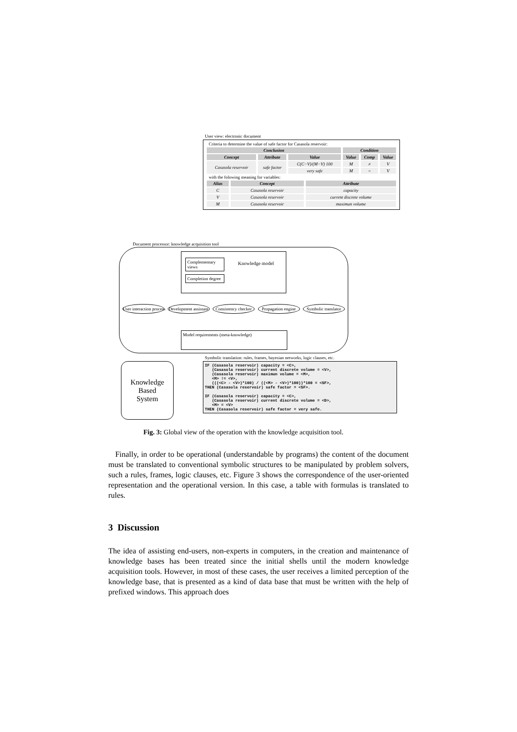User view: electronic document
Criteria to determine the value of safe factor for Casasola reservoir:
| Conclusion | | | Condition | | |
| --- | --- | --- | --- | --- | --- |
| Concept | Attribute | Value | Value | Comp | Value |
| Casasola reservoir | safe factor | C(C−V)/(M−V) 100 | M | ≠ | V |
| | | very safe | M | = | V |
with the folowing meaning for variables:
| Alias | Concept | Attribute |
| --- | --- | --- |
| C | Casasola reservoir | capacity |
| V | Casasola reservoir | current discrete volume |
| M | Casasola reservoir | maximun volume |
Document processor: knowledge acquisition tool
Complementary views
Completion degree
Knowledge model
User interaction process Development assistant Consistency checker Propagation engine Symbolic translator
Model requirements (meta-knowledge)
Symbolic translation: rules, frames, bayesian networks, logic clauses, etc.
Knowledge
Based
System
IF (Casasola reservoir) capacity = <C>, (Casasola reservoir) current discrete volume = <V>, (Casasola reservoir) maximun volume = <M>, <M> != <V>, (((<C> - <V>)*100) / ((<M> - <V>)*100))*100 = <SF>, THEN (Casasola reservoir) safe factor = <SF>. IF (Casasola reservoir) capacity = <C>, (Casasola reservoir) current discrete volume = <D>, <M> = <V> THEN (Casasola reservoir) safe factor = very safe.
Fig. 3: Global view of the operation with the knowledge acquisition tool.
Finally, in order to be operational (understandable by programs) the content of the document must be translated to conventional symbolic structures to be manipulated by problem solvers, such a rules, frames, logic clauses, etc. Figure 3 shows the correspondence of the user-oriented representation and the operational version. In this case, a table with formulas is translated to rules.
3 Discussion
The idea of assisting end-users, non-experts in computers, in the creation and maintenance of knowledge bases has been treated since the initial shells until the modern knowledge acquisition tools. However, in most of these cases, the user receives a limited perception of the knowledge base, that is presented as a kind of data base that must be written with the help of prefixed windows. This approach does